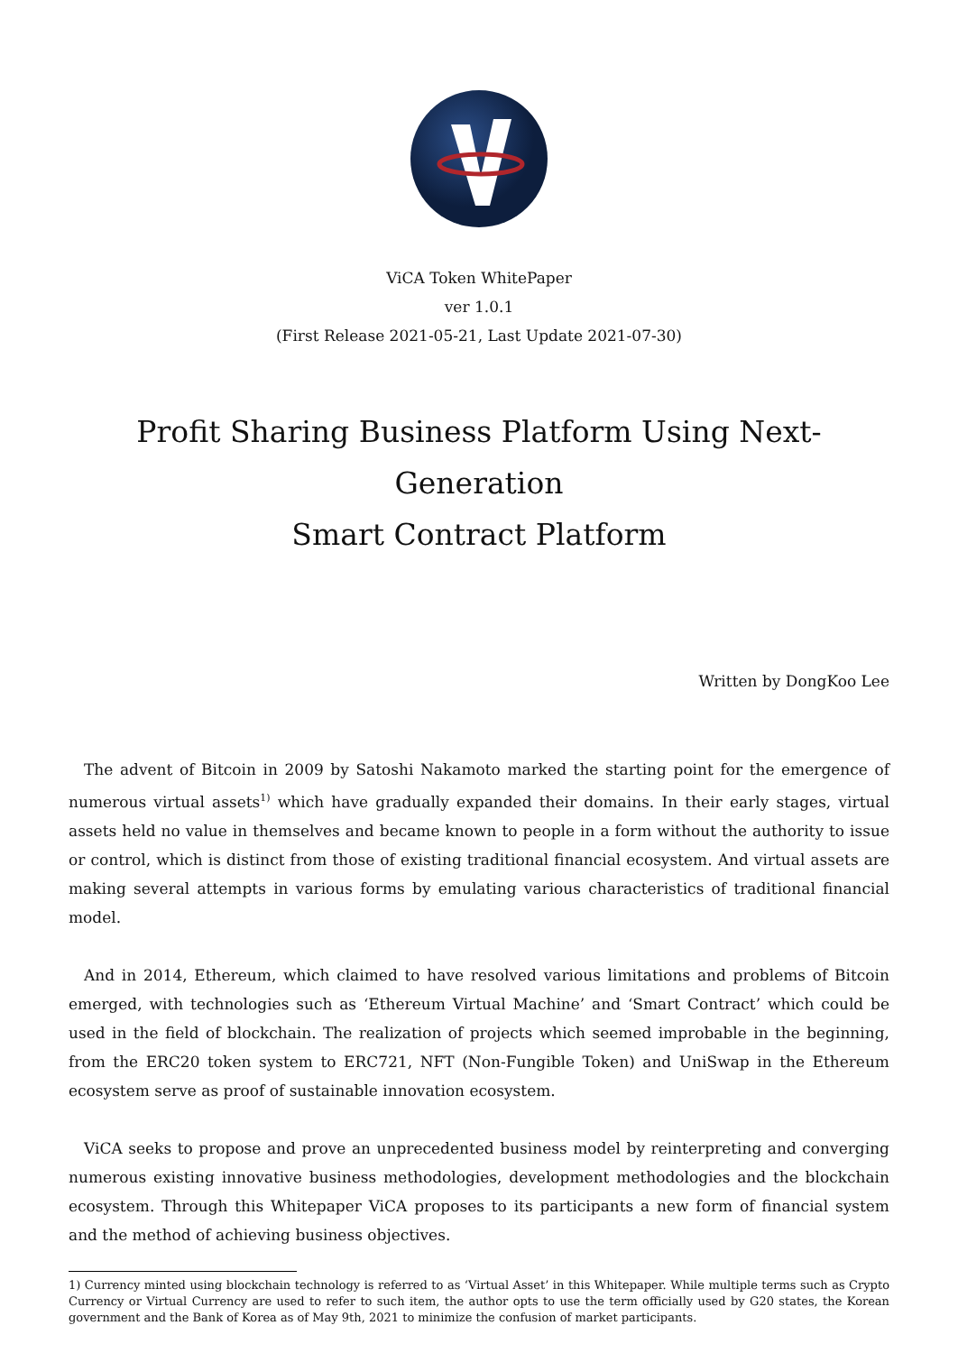ViCA Token WhitePaper
ver 1.0.1
(First Release 2021-05-21, Last Update 2021-07-30)
Profit Sharing Business Platform Using Next-Generation
Smart Contract Platform
Written by DongKoo Lee
The advent of Bitcoin in 2009 by Satoshi Nakamoto marked the starting point for the emergence of numerous virtual assets<sup>1)</sup> which have gradually expanded their domains. In their early stages, virtual assets held no value in themselves and became known to people in a form without the authority to issue or control, which is distinct from those of existing traditional financial ecosystem. And virtual assets are making several attempts in various forms by emulating various characteristics of traditional financial model.
And in 2014, Ethereum, which claimed to have resolved various limitations and problems of Bitcoin emerged, with technologies such as ‘Ethereum Virtual Machine’ and ‘Smart Contract’ which could be used in the field of blockchain. The realization of projects which seemed improbable in the beginning, from the ERC20 token system to ERC721, NFT (Non-Fungible Token) and UniSwap in the Ethereum ecosystem serve as proof of sustainable innovation ecosystem.
ViCA seeks to propose and prove an unprecedented business model by reinterpreting and converging numerous existing innovative business methodologies, development methodologies and the blockchain ecosystem. Through this Whitepaper ViCA proposes to its participants a new form of financial system and the method of achieving business objectives.
1) Currency minted using blockchain technology is referred to as ‘Virtual Asset’ in this Whitepaper. While multiple terms such as Crypto Currency or Virtual Currency are used to refer to such item, the author opts to use the term officially used by G20 states, the Korean government and the Bank of Korea as of May 9th, 2021 to minimize the confusion of market participants.